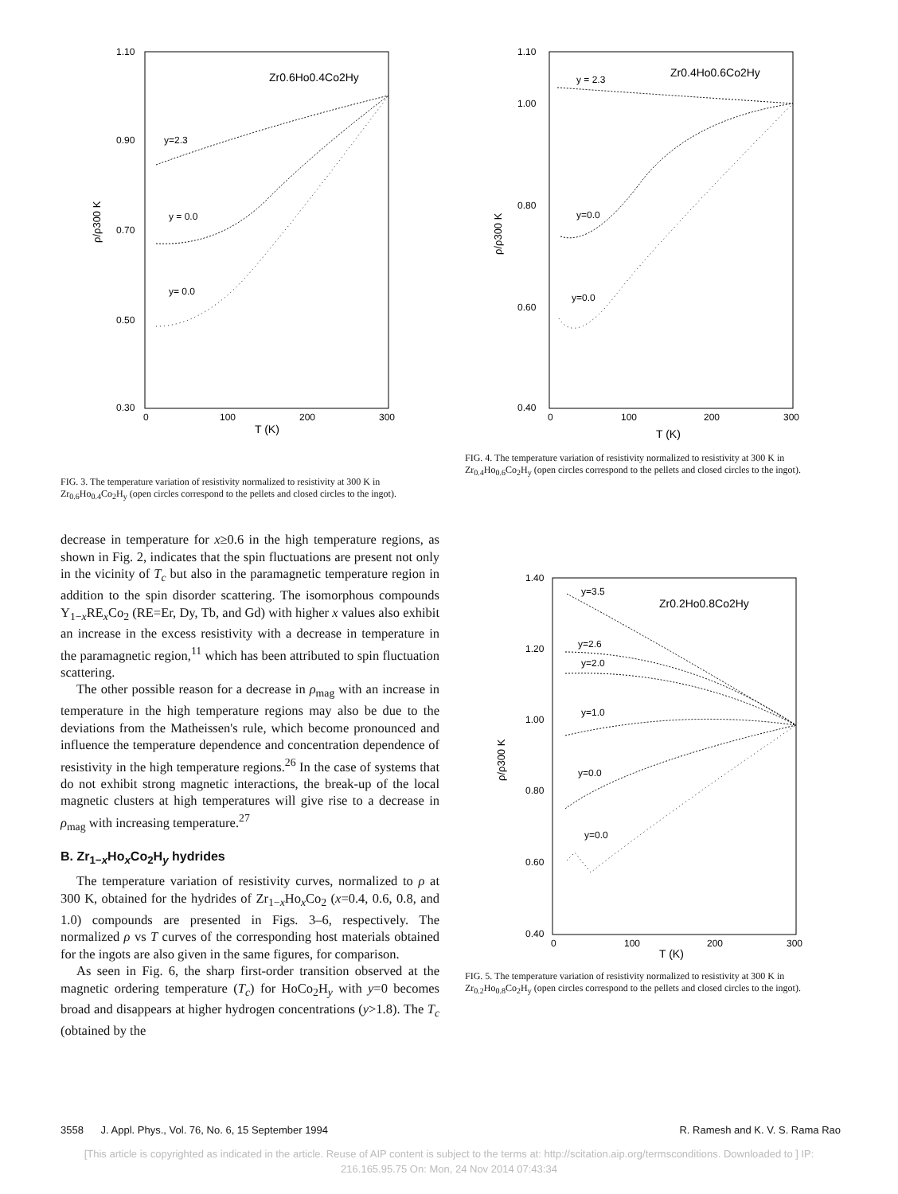1.10
0.90
0.70
0.50
0.30
0
100
200
300
T (K)
Zr0.6Ho0.4Co2Hy
y=2.3
y = 0.0
y= 0.0
ρ/ρ300 K
FIG. 3. The temperature variation of resistivity normalized to resistivity at 300 K in Zr<sub>0.6</sub>Ho<sub>0.4</sub>Co<sub>2</sub>H<sub>y</sub> (open circles correspond to the pellets and closed circles to the ingot).
decrease in temperature for x≥0.6 in the high temperature regions, as shown in Fig. 2, indicates that the spin fluctuations are present not only in the vicinity of T<sub>c</sub> but also in the paramagnetic temperature region in addition to the spin disorder scattering. The isomorphous compounds Y<sub>1−x</sub>RE<sub>x</sub>Co<sub>2</sub> (RE=Er, Dy, Tb, and Gd) with higher x values also exhibit an increase in the excess resistivity with a decrease in temperature in the paramagnetic region,<sup>11</sup> which has been attributed to spin fluctuation scattering.
The other possible reason for a decrease in ρ<sub>mag</sub> with an increase in temperature in the high temperature regions may also be due to the deviations from the Matheissen's rule, which become pronounced and influence the temperature dependence and concentration dependence of resistivity in the high temperature regions.<sup>26</sup> In the case of systems that do not exhibit strong magnetic interactions, the break-up of the local magnetic clusters at high temperatures will give rise to a decrease in ρ<sub>mag</sub> with increasing temperature.<sup>27</sup>
B. Zr<sub>1−x</sub>Ho<sub>x</sub>Co<sub>2</sub>H<sub>y</sub> hydrides
The temperature variation of resistivity curves, normalized to ρ at 300 K, obtained for the hydrides of Zr<sub>1−x</sub>Ho<sub>x</sub>Co<sub>2</sub> (x=0.4, 0.6, 0.8, and 1.0) compounds are presented in Figs. 3–6, respectively. The normalized ρ vs T curves of the corresponding host materials obtained for the ingots are also given in the same figures, for comparison.
As seen in Fig. 6, the sharp first-order transition observed at the magnetic ordering temperature (T<sub>c</sub>) for HoCo<sub>2</sub>H<sub>y</sub> with y=0 becomes broad and disappears at higher hydrogen concentrations (y>1.8). The T<sub>c</sub> (obtained by the
1.10
1.00
0.80
0.60
0.40
0
100
200
300
T (K)
Zr0.4Ho0.6Co2Hy
y = 2.3
y=0.0
y=0.0
ρ/ρ300 K
FIG. 4. The temperature variation of resistivity normalized to resistivity at 300 K in Zr<sub>0.4</sub>Ho<sub>0.6</sub>Co<sub>2</sub>H<sub>y</sub> (open circles correspond to the pellets and closed circles to the ingot).
1.40
1.20
1.00
0.80
0.60
0.40
0
100
200
300
T (K)
Zr0.2Ho0.8Co2Hy
y=3.5
y=2.6
y=2.0
y=1.0
y=0.0
y=0.0
ρ/ρ300 K
FIG. 5. The temperature variation of resistivity normalized to resistivity at 300 K in Zr<sub>0.2</sub>Ho<sub>0.8</sub>Co<sub>2</sub>H<sub>y</sub> (open circles correspond to the pellets and closed circles to the ingot).
3558 J. Appl. Phys., Vol. 76, No. 6, 15 September 1994 R. Ramesh and K. V. S. Rama Rao
[This article is copyrighted as indicated in the article. Reuse of AIP content is subject to the terms at: http://scitation.aip.org/termsconditions. Downloaded to ] IP:
216.165.95.75 On: Mon, 24 Nov 2014 07:43:34